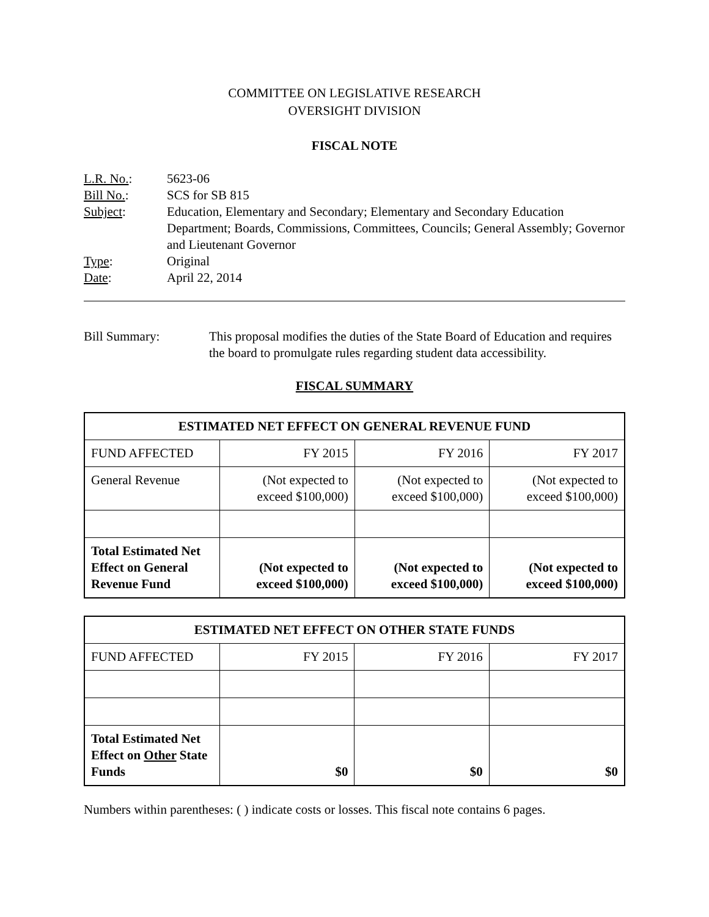COMMITTEE ON LEGISLATIVE RESEARCH
OVERSIGHT DIVISION
FISCAL NOTE
| L.R. No. : | 5623-06 |
| Bill No. : | SCS for SB 815 |
| Subject : | Education, Elementary and Secondary; Elementary and Secondary Education Department; Boards, Commissions, Committees, Councils; General Assembly; Governor and Lieutenant Governor |
| Type : | Original |
| Date : | April 22, 2014 |
Bill Summary: This proposal modifies the duties of the State Board of Education and requires the board to promulgate rules regarding student data accessibility.
FISCAL SUMMARY
| ESTIMATED NET EFFECT ON GENERAL REVENUE FUND | | | |
| --- | --- | --- | --- |
| FUND AFFECTED | FY 2015 | FY 2016 | FY 2017 |
| General Revenue | (Not expected to exceed $100,000) | (Not expected to exceed $100,000) | (Not expected to exceed $100,000) |
| Total Estimated Net Effect on General Revenue Fund | (Not expected to exceed $100,000) | (Not expected to exceed $100,000) | (Not expected to exceed $100,000) |
| ESTIMATED NET EFFECT ON OTHER STATE FUNDS | | | |
| --- | --- | --- | --- |
| FUND AFFECTED | FY 2015 | FY 2016 | FY 2017 |
| Total Estimated Net Effect on Other State Funds | $0 | $0 | $0 |
Numbers within parentheses: ( ) indicate costs or losses. This fiscal note contains 6 pages.